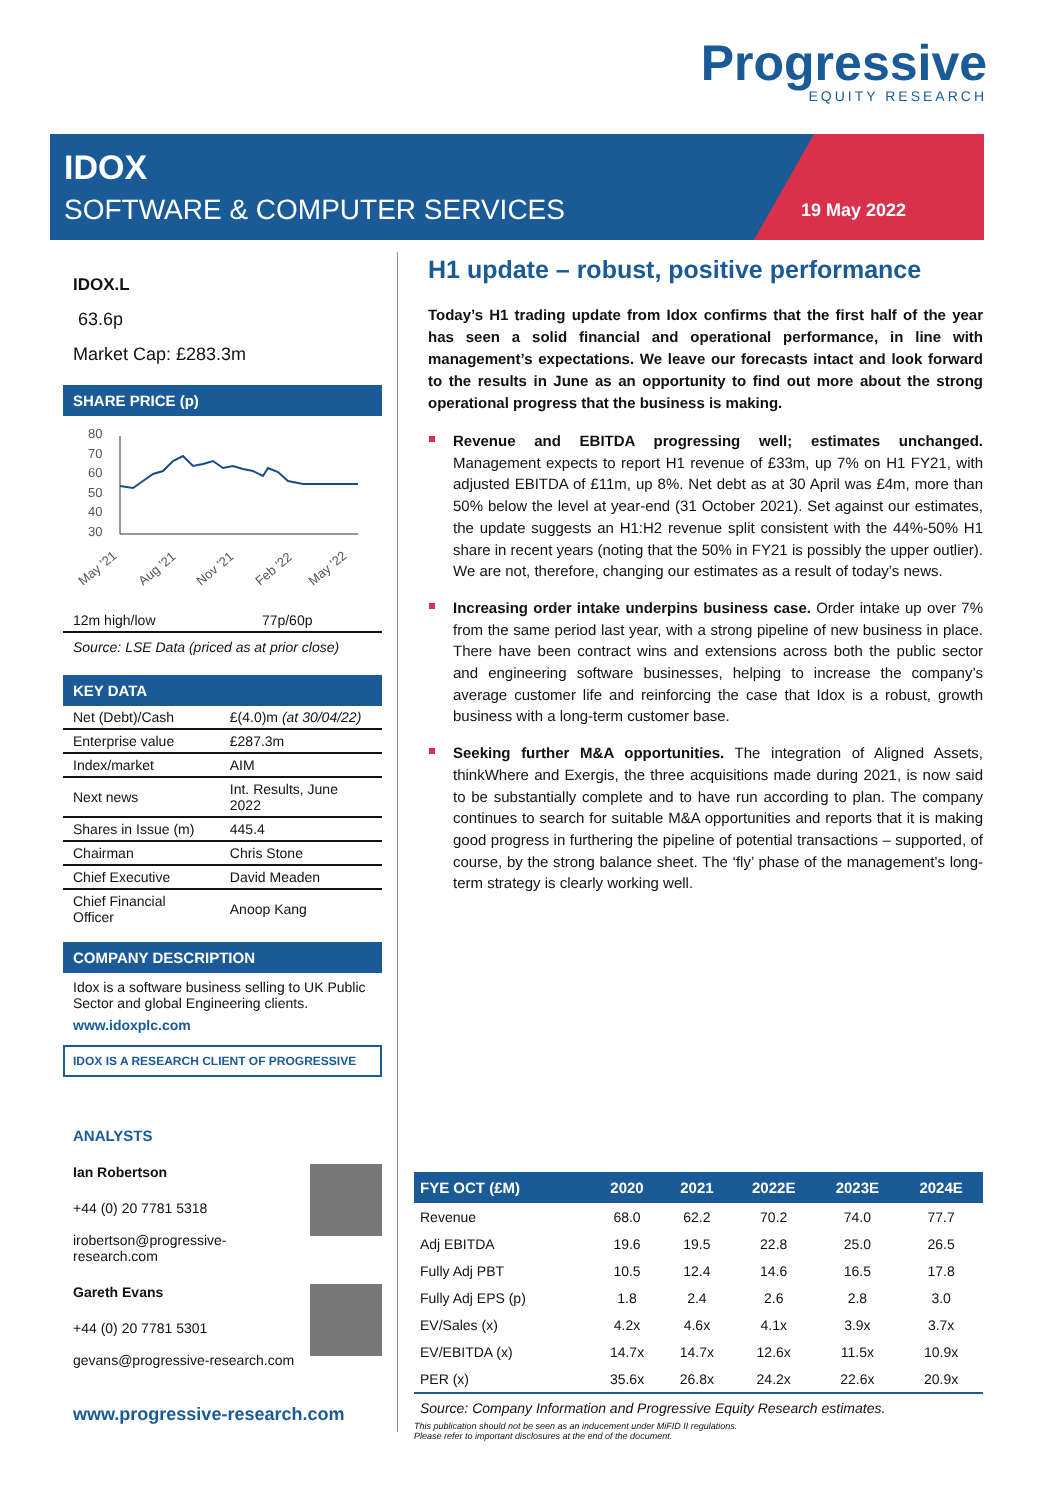Progressive
EQUITY RESEARCH
IDOX
SOFTWARE & COMPUTER SERVICES 19 May 2022
IDOX.L
63.6p
Market Cap: £283.3m
SHARE PRICE (p)
80
70
60
50
40
30
May '21
Aug '21
Nov '21
Feb '22
May '22
| 12m high/low | 77p/60p |
Source: LSE Data (priced as at prior close)
KEY DATA
| Net (Debt)/Cash | £(4.0)m (at 30/04/22) |
| Enterprise value | £287.3m |
| Index/market | AIM |
| Next news | Int. Results, June 2022 |
| Shares in Issue (m) | 445.4 |
| Chairman | Chris Stone |
| Chief Executive | David Meaden |
| Chief Financial Officer | Anoop Kang |
COMPANY DESCRIPTION
Idox is a software business selling to UK Public Sector and global Engineering clients.
www.idoxplc.com
IDOX IS A RESEARCH CLIENT OF PROGRESSIVE
ANALYSTS
Ian Robertson
+44 (0) 20 7781 5318
irobertson@progressive-research.com
Gareth Evans
+44 (0) 20 7781 5301
gevans@progressive-research.com
www.progressive-research.com
H1 update – robust, positive performance
Today’s H1 trading update from Idox confirms that the first half of the year has seen a solid financial and operational performance, in line with management’s expectations. We leave our forecasts intact and look forward to the results in June as an opportunity to find out more about the strong operational progress that the business is making.
Revenue and EBITDA progressing well; estimates unchanged. Management expects to report H1 revenue of £33m, up 7% on H1 FY21, with adjusted EBITDA of £11m, up 8%. Net debt as at 30 April was £4m, more than 50% below the level at year-end (31 October 2021). Set against our estimates, the update suggests an H1:H2 revenue split consistent with the 44%-50% H1 share in recent years (noting that the 50% in FY21 is possibly the upper outlier). We are not, therefore, changing our estimates as a result of today’s news.
Increasing order intake underpins business case. Order intake up over 7% from the same period last year, with a strong pipeline of new business in place. There have been contract wins and extensions across both the public sector and engineering software businesses, helping to increase the company’s average customer life and reinforcing the case that Idox is a robust, growth business with a long-term customer base.
Seeking further M&A opportunities. The integration of Aligned Assets, thinkWhere and Exergis, the three acquisitions made during 2021, is now said to be substantially complete and to have run according to plan. The company continues to search for suitable M&A opportunities and reports that it is making good progress in furthering the pipeline of potential transactions – supported, of course, by the strong balance sheet. The ‘fly’ phase of the management’s long-term strategy is clearly working well.
| FYE OCT (£M) | 2020 | 2021 | 2022E | 2023E | 2024E |
| --- | --- | --- | --- | --- | --- |
| Revenue | 68.0 | 62.2 | 70.2 | 74.0 | 77.7 |
| Adj EBITDA | 19.6 | 19.5 | 22.8 | 25.0 | 26.5 |
| Fully Adj PBT | 10.5 | 12.4 | 14.6 | 16.5 | 17.8 |
| Fully Adj EPS (p) | 1.8 | 2.4 | 2.6 | 2.8 | 3.0 |
| EV/Sales (x) | 4.2x | 4.6x | 4.1x | 3.9x | 3.7x |
| EV/EBITDA (x) | 14.7x | 14.7x | 12.6x | 11.5x | 10.9x |
| PER (x) | 35.6x | 26.8x | 24.2x | 22.6x | 20.9x |
| Source: Company Information and Progressive Equity Research estimates. | | | | | |
| This publication should not be seen as an inducement under MiFID II regulations. Please refer to important disclosures at the end of the document. | | | | | |